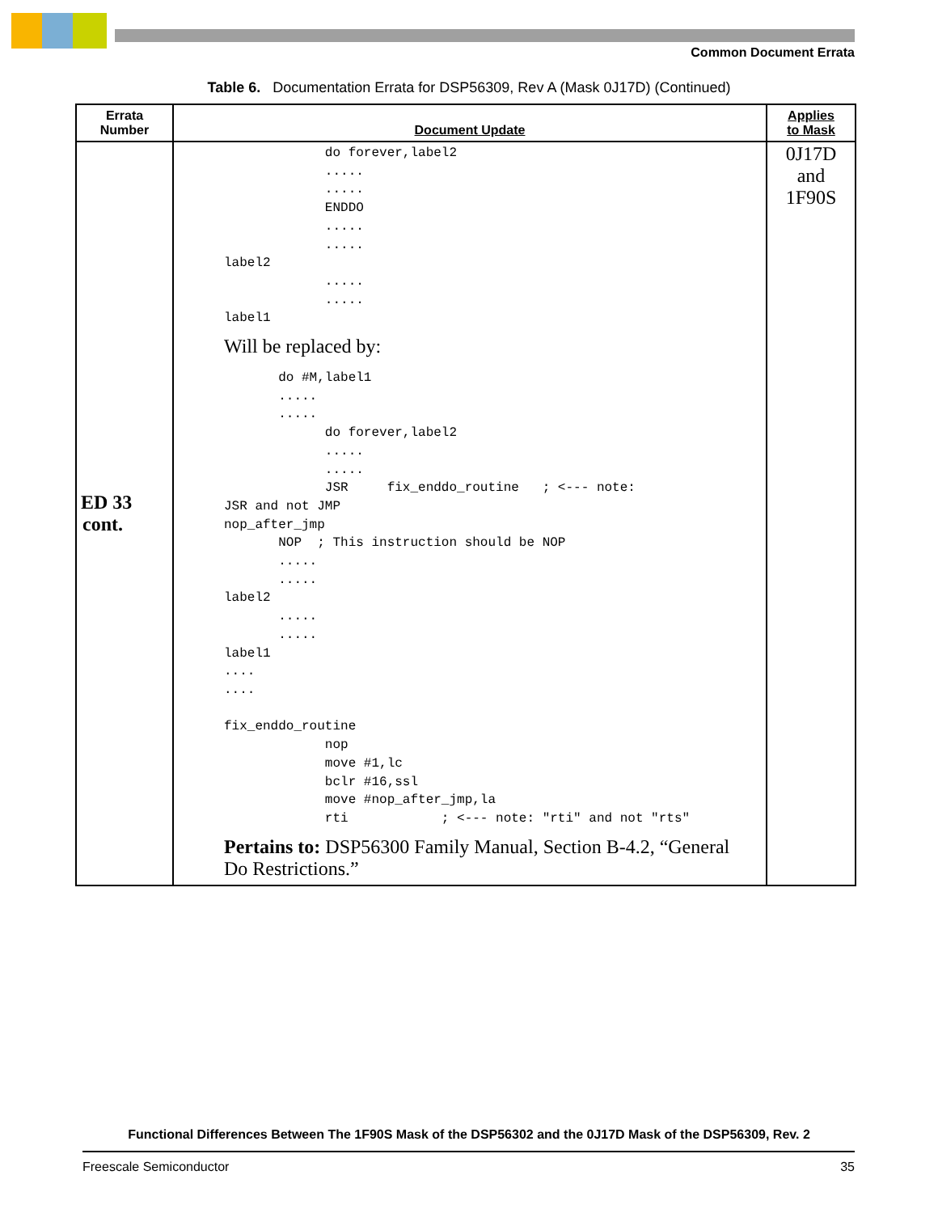Common Document Errata
Table 6. Documentation Errata for DSP56309, Rev A (Mask 0J17D) (Continued)
| Errata Number | Document Update | Applies to Mask |
| --- | --- | --- |
| ED 33 cont. | do forever,label2 ..... ..... ENDDO ..... ..... label2 ..... ..... label1 Will be replaced by: do #M,label1 ..... ..... do forever,label2 ..... ..... JSR fix_enddo_routine ; <--- note: JSR and not JMP nop_after_jmp NOP ; This instruction should be NOP ..... ..... label2 ..... ..... label1 .... .... fix_enddo_routine nop move #1,lc bclr #16,ssl move #nop_after_jmp,la rti ; <--- note: "rti" and not "rts" Pertains to: DSP56300 Family Manual, Section B-4.2, “General Do Restrictions.” | 0J17D and 1F90S |
Functional Differences Between The 1F90S Mask of the DSP56302 and the 0J17D Mask of the DSP56309, Rev. 2
Freescale Semiconductor 35